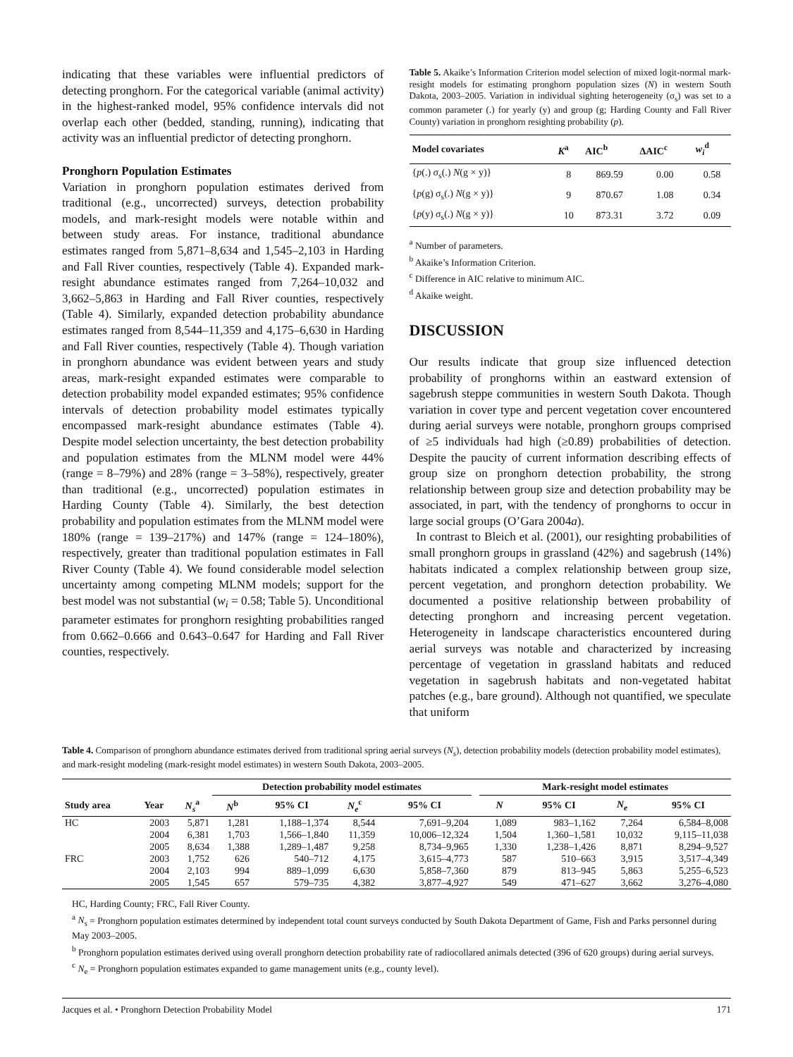indicating that these variables were influential predictors of detecting pronghorn. For the categorical variable (animal activity) in the highest-ranked model, 95% confidence intervals did not overlap each other (bedded, standing, running), indicating that activity was an influential predictor of detecting pronghorn.
Pronghorn Population Estimates
Variation in pronghorn population estimates derived from traditional (e.g., uncorrected) surveys, detection probability models, and mark-resight models were notable within and between study areas. For instance, traditional abundance estimates ranged from 5,871–8,634 and 1,545–2,103 in Harding and Fall River counties, respectively (Table 4). Expanded mark-resight abundance estimates ranged from 7,264–10,032 and 3,662–5,863 in Harding and Fall River counties, respectively (Table 4). Similarly, expanded detection probability abundance estimates ranged from 8,544–11,359 and 4,175–6,630 in Harding and Fall River counties, respectively (Table 4). Though variation in pronghorn abundance was evident between years and study areas, mark-resight expanded estimates were comparable to detection probability model expanded estimates; 95% confidence intervals of detection probability model estimates typically encompassed mark-resight abundance estimates (Table 4). Despite model selection uncertainty, the best detection probability and population estimates from the MLNM model were 44% (range = 8–79%) and 28% (range = 3–58%), respectively, greater than traditional (e.g., uncorrected) population estimates in Harding County (Table 4). Similarly, the best detection probability and population estimates from the MLNM model were 180% (range = 139–217%) and 147% (range = 124–180%), respectively, greater than traditional population estimates in Fall River County (Table 4). We found considerable model selection uncertainty among competing MLNM models; support for the best model was not substantial (w<sub>i</sub> = 0.58; Table 5). Unconditional parameter estimates for pronghorn resighting probabilities ranged from 0.662–0.666 and 0.643–0.647 for Harding and Fall River counties, respectively.
Table 5. Akaike’s Information Criterion model selection of mixed logit-normal mark-resight models for estimating pronghorn population sizes (N) in western South Dakota, 2003–2005. Variation in individual sighting heterogeneity (σ<sub>s</sub>) was set to a common parameter (.) for yearly (y) and group (g; Harding County and Fall River County) variation in pronghorn resighting probability (p).
| Model covariates | K<sup>a</sup> | AIC<sup>b</sup> | ΔAIC<sup>c</sup> | w<sub>i</sub><sup>d</sup> |
| --- | --- | --- | --- | --- |
| { p (.) σ<sub>s</sub>(.) N (g × y)} | 8 | 869.59 | 0.00 | 0.58 |
| { p (g) σ<sub>s</sub>(.) N (g × y)} | 9 | 870.67 | 1.08 | 0.34 |
| { p (y) σ<sub>s</sub>(.) N (g × y)} | 10 | 873.31 | 3.72 | 0.09 |
<sup>a</sup> Number of parameters.
<sup>b</sup> Akaike’s Information Criterion.
<sup>c</sup> Difference in AIC relative to minimum AIC.
<sup>d</sup> Akaike weight.
DISCUSSION
Our results indicate that group size influenced detection probability of pronghorns within an eastward extension of sagebrush steppe communities in western South Dakota. Though variation in cover type and percent vegetation cover encountered during aerial surveys were notable, pronghorn groups comprised of ≥5 individuals had high (≥0.89) probabilities of detection. Despite the paucity of current information describing effects of group size on pronghorn detection probability, the strong relationship between group size and detection probability may be associated, in part, with the tendency of pronghorns to occur in large social groups (O’Gara 2004a).
In contrast to Bleich et al. (2001), our resighting probabilities of small pronghorn groups in grassland (42%) and sagebrush (14%) habitats indicated a complex relationship between group size, percent vegetation, and pronghorn detection probability. We documented a positive relationship between probability of detecting pronghorn and increasing percent vegetation. Heterogeneity in landscape characteristics encountered during aerial surveys was notable and characterized by increasing percentage of vegetation in grassland habitats and reduced vegetation in sagebrush habitats and non-vegetated habitat patches (e.g., bare ground). Although not quantified, we speculate that uniform
Table 4. Comparison of pronghorn abundance estimates derived from traditional spring aerial surveys (N<sub>s</sub>), detection probability models (detection probability model estimates), and mark-resight modeling (mark-resight model estimates) in western South Dakota, 2003–2005.
| | | | Detection probability model estimates | | | | | Mark-resight model estimates | | | |
| --- | --- | --- | --- | --- | --- | --- | --- | --- | --- | --- | --- |
| Study area | Year | N<sub>s</sub><sup>a</sup> | N<sup>b</sup> | 95% CI | N<sub>e</sub><sup>c</sup> | 95% CI | | N | 95% CI | N<sub>e</sub> | 95% CI |
| HC | 2003 | 5,871 | 1,281 | 1,188–1,374 | 8,544 | 7,691–9,204 | | 1,089 | 983–1,162 | 7,264 | 6,584–8,008 |
| | 2004 | 6,381 | 1,703 | 1,566–1,840 | 11,359 | 10,006–12,324 | | 1,504 | 1,360–1,581 | 10,032 | 9,115–11,038 |
| | 2005 | 8,634 | 1,388 | 1,289–1,487 | 9,258 | 8,734–9,965 | | 1,330 | 1,238–1,426 | 8,871 | 8,294–9,527 |
| FRC | 2003 | 1,752 | 626 | 540–712 | 4,175 | 3,615–4,773 | | 587 | 510–663 | 3,915 | 3,517–4,349 |
| | 2004 | 2,103 | 994 | 889–1,099 | 6,630 | 5,858–7,360 | | 879 | 813–945 | 5,863 | 5,255–6,523 |
| | 2005 | 1,545 | 657 | 579–735 | 4,382 | 3,877–4,927 | | 549 | 471–627 | 3,662 | 3,276–4,080 |
HC, Harding County; FRC, Fall River County.
<sup>a</sup> N<sub>s</sub> = Pronghorn population estimates determined by independent total count surveys conducted by South Dakota Department of Game, Fish and Parks personnel during May 2003–2005.
<sup>b</sup> Pronghorn population estimates derived using overall pronghorn detection probability rate of radiocollared animals detected (396 of 620 groups) during aerial surveys.
<sup>c</sup> N<sub>e</sub> = Pronghorn population estimates expanded to game management units (e.g., county level).
Jacques et al. • Pronghorn Detection Probability Model 171